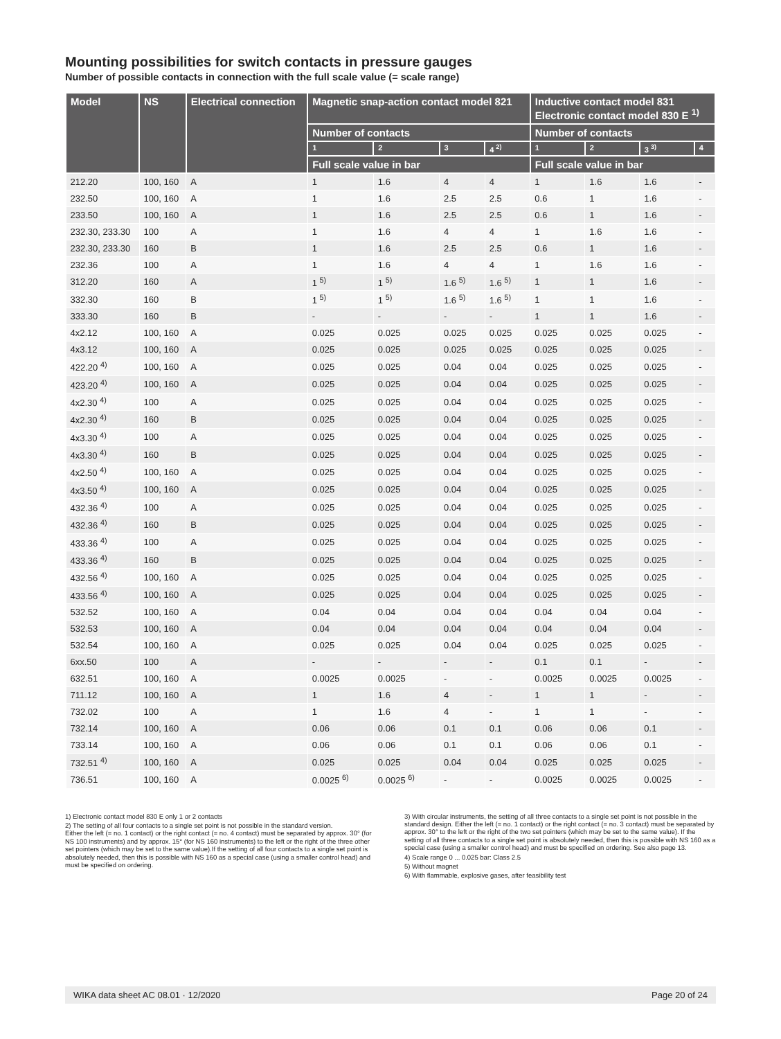Mounting possibilities for switch contacts in pressure gauges
Number of possible contacts in connection with the full scale value (= scale range)
| Model | NS | Electrical connection | Magnetic snap-action contact model 821 | | | | Inductive contact model 831 Electronic contact model 830 E <sup>1)</sup> | | | |
| --- | --- | --- | --- | --- | --- | --- | --- | --- | --- | --- |
| | | | Number of contacts | | | | Number of contacts | | | |
| | | | 1 | 2 | 3 | 4 <sup>2)</sup> | 1 | 2 | 3 <sup>3)</sup> | 4 |
| | | | Full scale value in bar | | | | Full scale value in bar | | | |
| 212.20 | 100, 160 | A | 1 | 1.6 | 4 | 4 | 1 | 1.6 | 1.6 | - |
| 232.50 | 100, 160 | A | 1 | 1.6 | 2.5 | 2.5 | 0.6 | 1 | 1.6 | - |
| 233.50 | 100, 160 | A | 1 | 1.6 | 2.5 | 2.5 | 0.6 | 1 | 1.6 | - |
| 232.30, 233.30 | 100 | A | 1 | 1.6 | 4 | 4 | 1 | 1.6 | 1.6 | - |
| 232.30, 233.30 | 160 | B | 1 | 1.6 | 2.5 | 2.5 | 0.6 | 1 | 1.6 | - |
| 232.36 | 100 | A | 1 | 1.6 | 4 | 4 | 1 | 1.6 | 1.6 | - |
| 312.20 | 160 | A | 1 <sup>5)</sup> | 1 <sup>5)</sup> | 1.6 <sup>5)</sup> | 1.6 <sup>5)</sup> | 1 | 1 | 1.6 | - |
| 332.30 | 160 | B | 1 <sup>5)</sup> | 1 <sup>5)</sup> | 1.6 <sup>5)</sup> | 1.6 <sup>5)</sup> | 1 | 1 | 1.6 | - |
| 333.30 | 160 | B | - | - | - | - | 1 | 1 | 1.6 | - |
| 4x2.12 | 100, 160 | A | 0.025 | 0.025 | 0.025 | 0.025 | 0.025 | 0.025 | 0.025 | - |
| 4x3.12 | 100, 160 | A | 0.025 | 0.025 | 0.025 | 0.025 | 0.025 | 0.025 | 0.025 | - |
| 422.20 <sup>4)</sup> | 100, 160 | A | 0.025 | 0.025 | 0.04 | 0.04 | 0.025 | 0.025 | 0.025 | - |
| 423.20 <sup>4)</sup> | 100, 160 | A | 0.025 | 0.025 | 0.04 | 0.04 | 0.025 | 0.025 | 0.025 | - |
| 4x2.30 <sup>4)</sup> | 100 | A | 0.025 | 0.025 | 0.04 | 0.04 | 0.025 | 0.025 | 0.025 | - |
| 4x2.30 <sup>4)</sup> | 160 | B | 0.025 | 0.025 | 0.04 | 0.04 | 0.025 | 0.025 | 0.025 | - |
| 4x3.30 <sup>4)</sup> | 100 | A | 0.025 | 0.025 | 0.04 | 0.04 | 0.025 | 0.025 | 0.025 | - |
| 4x3.30 <sup>4)</sup> | 160 | B | 0.025 | 0.025 | 0.04 | 0.04 | 0.025 | 0.025 | 0.025 | - |
| 4x2.50 <sup>4)</sup> | 100, 160 | A | 0.025 | 0.025 | 0.04 | 0.04 | 0.025 | 0.025 | 0.025 | - |
| 4x3.50 <sup>4)</sup> | 100, 160 | A | 0.025 | 0.025 | 0.04 | 0.04 | 0.025 | 0.025 | 0.025 | - |
| 432.36 <sup>4)</sup> | 100 | A | 0.025 | 0.025 | 0.04 | 0.04 | 0.025 | 0.025 | 0.025 | - |
| 432.36 <sup>4)</sup> | 160 | B | 0.025 | 0.025 | 0.04 | 0.04 | 0.025 | 0.025 | 0.025 | - |
| 433.36 <sup>4)</sup> | 100 | A | 0.025 | 0.025 | 0.04 | 0.04 | 0.025 | 0.025 | 0.025 | - |
| 433.36 <sup>4)</sup> | 160 | B | 0.025 | 0.025 | 0.04 | 0.04 | 0.025 | 0.025 | 0.025 | - |
| 432.56 <sup>4)</sup> | 100, 160 | A | 0.025 | 0.025 | 0.04 | 0.04 | 0.025 | 0.025 | 0.025 | - |
| 433.56 <sup>4)</sup> | 100, 160 | A | 0.025 | 0.025 | 0.04 | 0.04 | 0.025 | 0.025 | 0.025 | - |
| 532.52 | 100, 160 | A | 0.04 | 0.04 | 0.04 | 0.04 | 0.04 | 0.04 | 0.04 | - |
| 532.53 | 100, 160 | A | 0.04 | 0.04 | 0.04 | 0.04 | 0.04 | 0.04 | 0.04 | - |
| 532.54 | 100, 160 | A | 0.025 | 0.025 | 0.04 | 0.04 | 0.025 | 0.025 | 0.025 | - |
| 6xx.50 | 100 | A | - | - | - | - | 0.1 | 0.1 | - | - |
| 632.51 | 100, 160 | A | 0.0025 | 0.0025 | - | - | 0.0025 | 0.0025 | 0.0025 | - |
| 711.12 | 100, 160 | A | 1 | 1.6 | 4 | - | 1 | 1 | - | - |
| 732.02 | 100 | A | 1 | 1.6 | 4 | - | 1 | 1 | - | - |
| 732.14 | 100, 160 | A | 0.06 | 0.06 | 0.1 | 0.1 | 0.06 | 0.06 | 0.1 | - |
| 733.14 | 100, 160 | A | 0.06 | 0.06 | 0.1 | 0.1 | 0.06 | 0.06 | 0.1 | - |
| 732.51 <sup>4)</sup> | 100, 160 | A | 0.025 | 0.025 | 0.04 | 0.04 | 0.025 | 0.025 | 0.025 | - |
| 736.51 | 100, 160 | A | 0.0025 <sup>6)</sup> | 0.0025 <sup>6)</sup> | - | - | 0.0025 | 0.0025 | 0.0025 | - |
1) Electronic contact model 830 E only 1 or 2 contacts
2) The setting of all four contacts to a single set point is not possible in the standard version.
Either the left (= no. 1 contact) or the right contact (= no. 4 contact) must be separated by approx. 30° (for NS 100 instruments) and by approx. 15° (for NS 160 instruments) to the left or the right of the three other set pointers (which may be set to the same value).If the setting of all four contacts to a single set point is absolutely needed, then this is possible with NS 160 as a special case (using a smaller control head) and must be specified on ordering.
3) With circular instruments, the setting of all three contacts to a single set point is not possible in the standard design. Either the left (= no. 1 contact) or the right contact (= no. 3 contact) must be separated by approx. 30° to the left or the right of the two set pointers (which may be set to the same value). If the setting of all three contacts to a single set point is absolutely needed, then this is possible with NS 160 as a special case (using a smaller control head) and must be specified on ordering. See also page 13.
4) Scale range 0 ... 0.025 bar: Class 2.5
5) Without magnet
6) With flammable, explosive gases, after feasibility test
WIKA data sheet AC 08.01 · 12/2020 Page 20 of 24